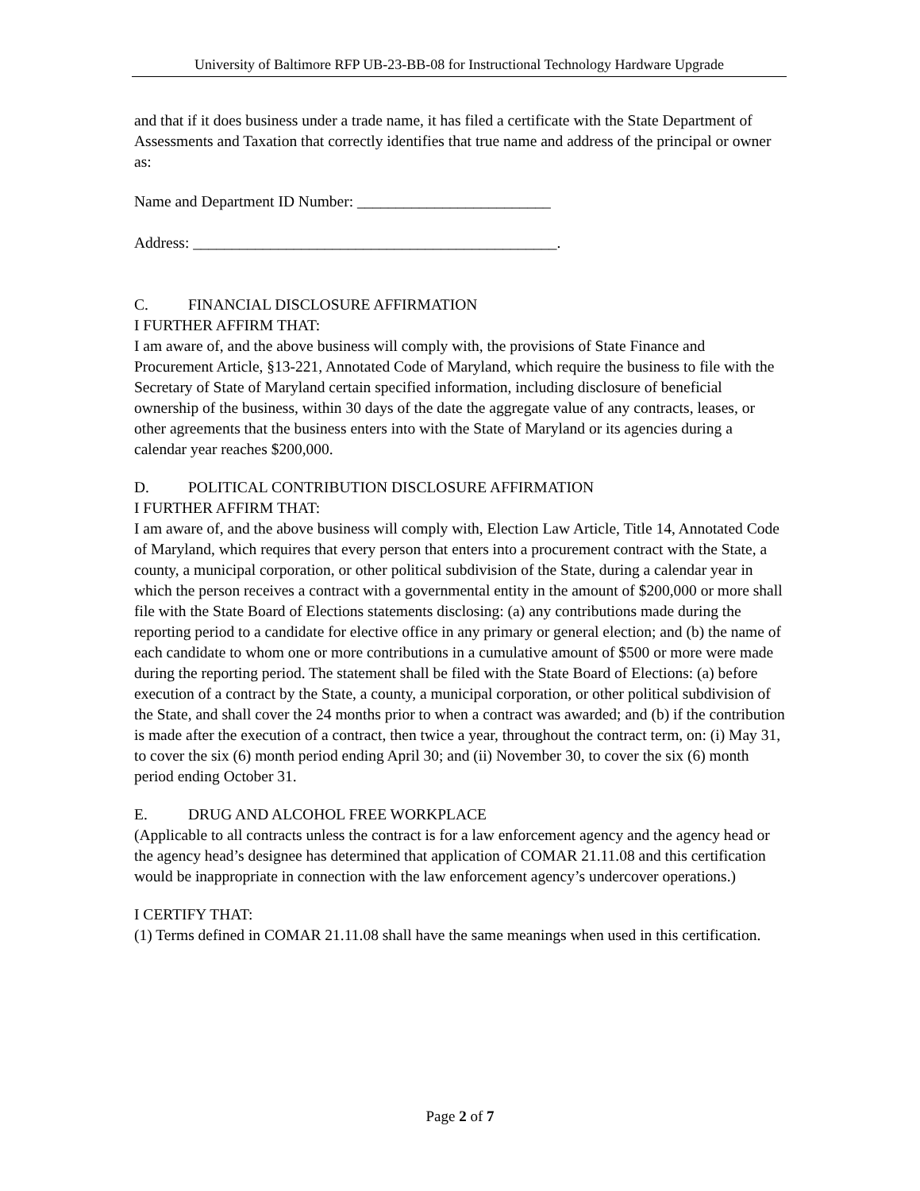University of Baltimore RFP UB-23-BB-08 for Instructional Technology Hardware Upgrade
and that if it does business under a trade name, it has filed a certificate with the State Department of Assessments and Taxation that correctly identifies that true name and address of the principal or owner as:
Name and Department ID Number: _________________________
Address: _______________________________________________.
C. FINANCIAL DISCLOSURE AFFIRMATION
I FURTHER AFFIRM THAT:
I am aware of, and the above business will comply with, the provisions of State Finance and Procurement Article, §13-221, Annotated Code of Maryland, which require the business to file with the Secretary of State of Maryland certain specified information, including disclosure of beneficial ownership of the business, within 30 days of the date the aggregate value of any contracts, leases, or other agreements that the business enters into with the State of Maryland or its agencies during a calendar year reaches $200,000.
D. POLITICAL CONTRIBUTION DISCLOSURE AFFIRMATION
I FURTHER AFFIRM THAT:
I am aware of, and the above business will comply with, Election Law Article, Title 14, Annotated Code of Maryland, which requires that every person that enters into a procurement contract with the State, a county, a municipal corporation, or other political subdivision of the State, during a calendar year in which the person receives a contract with a governmental entity in the amount of $200,000 or more shall file with the State Board of Elections statements disclosing: (a) any contributions made during the reporting period to a candidate for elective office in any primary or general election; and (b) the name of each candidate to whom one or more contributions in a cumulative amount of $500 or more were made during the reporting period. The statement shall be filed with the State Board of Elections: (a) before execution of a contract by the State, a county, a municipal corporation, or other political subdivision of the State, and shall cover the 24 months prior to when a contract was awarded; and (b) if the contribution is made after the execution of a contract, then twice a year, throughout the contract term, on: (i) May 31, to cover the six (6) month period ending April 30; and (ii) November 30, to cover the six (6) month period ending October 31.
E. DRUG AND ALCOHOL FREE WORKPLACE
(Applicable to all contracts unless the contract is for a law enforcement agency and the agency head or the agency head’s designee has determined that application of COMAR 21.11.08 and this certification would be inappropriate in connection with the law enforcement agency’s undercover operations.)
I CERTIFY THAT:
(1) Terms defined in COMAR 21.11.08 shall have the same meanings when used in this certification.
Page 2 of 7